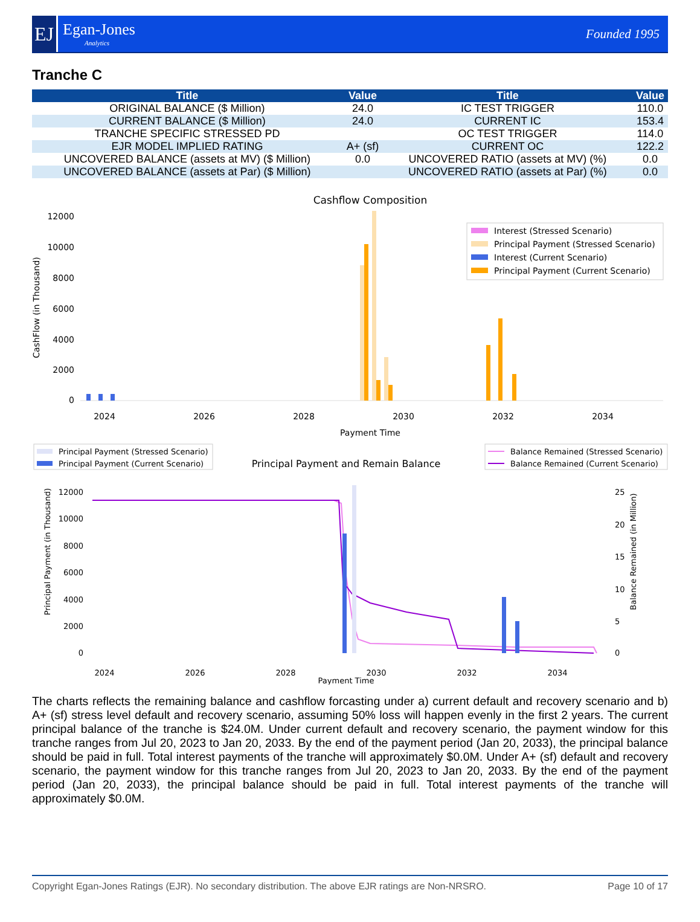EJ
Egan-Jones
Analytics
Founded 1995
Tranche C
| Title | Value | Title | Value |
| --- | --- | --- | --- |
| ORIGINAL BALANCE ($ Million) | 24.0 | IC TEST TRIGGER | 110.0 |
| CURRENT BALANCE ($ Million) | 24.0 | CURRENT IC | 153.4 |
| TRANCHE SPECIFIC STRESSED PD | | OC TEST TRIGGER | 114.0 |
| EJR MODEL IMPLIED RATING | A+ (sf) | CURRENT OC | 122.2 |
| UNCOVERED BALANCE (assets at MV) ($ Million) | 0.0 | UNCOVERED RATIO (assets at MV) (%) | 0.0 |
| UNCOVERED BALANCE (assets at Par) ($ Million) | | UNCOVERED RATIO (assets at Par) (%) | 0.0 |
Cashflow Composition
CashFlow (in Thousand)
12000
10000
8000
6000
4000
2000
0
Interest (Stressed Scenario)
Principal Payment (Stressed Scenario)
Interest (Current Scenario)
Principal Payment (Current Scenario)
2024
2026
2028
2030
2032
2034
Payment Time
Principal Payment (Stressed Scenario)
Principal Payment (Current Scenario)
Principal Payment and Remain Balance
Balance Remained (Stressed Scenario)
Balance Remained (Current Scenario)
Principal Payment (in Thousand)
Balance Remained (in Million)
12000
10000
8000
6000
4000
2000
0
25
20
15
10
5
0
2024
2026
2028
2030
2032
2034
Payment Time
The charts reflects the remaining balance and cashflow forcasting under a) current default and recovery scenario and b) A+ (sf) stress level default and recovery scenario, assuming 50% loss will happen evenly in the first 2 years. The current principal balance of the tranche is $24.0M. Under current default and recovery scenario, the payment window for this tranche ranges from Jul 20, 2023 to Jan 20, 2033. By the end of the payment period (Jan 20, 2033), the principal balance should be paid in full. Total interest payments of the tranche will approximately $0.0M. Under A+ (sf) default and recovery scenario, the payment window for this tranche ranges from Jul 20, 2023 to Jan 20, 2033. By the end of the payment period (Jan 20, 2033), the principal balance should be paid in full. Total interest payments of the tranche will approximately $0.0M.
Copyright Egan-Jones Ratings (EJR). No secondary distribution. The above EJR ratings are Non-NRSRO. Page 10 of 17